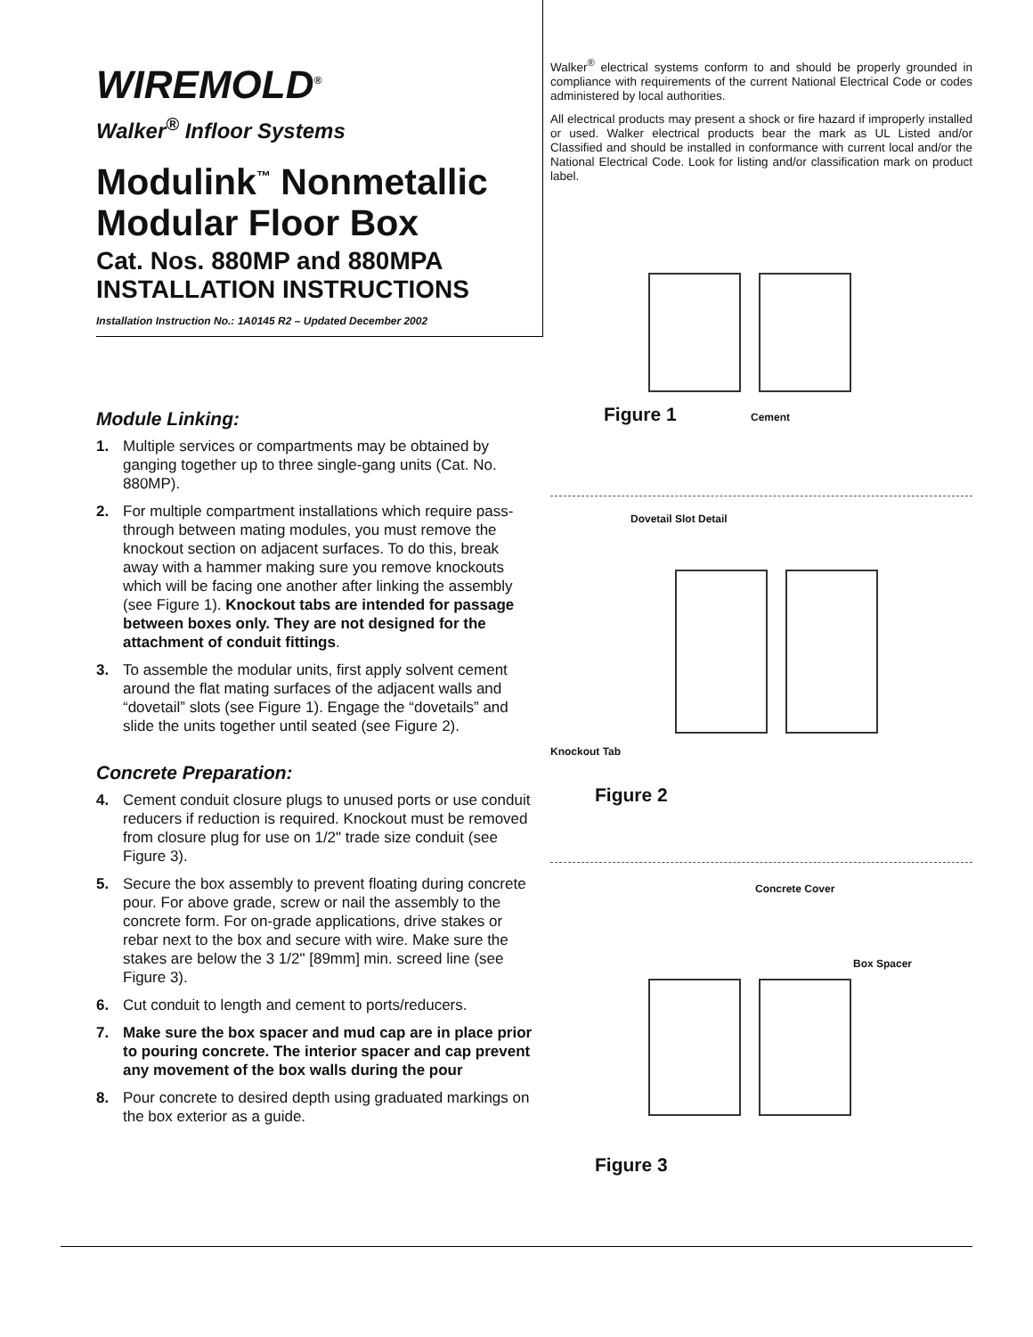WIREMOLD<sup>®</sup>
Walker<sup>®</sup> Infloor Systems
Modulink<sup>™</sup> Nonmetallic Modular Floor Box
Cat. Nos. 880MP and 880MPA
INSTALLATION INSTRUCTIONS
Installation Instruction No.: 1A0145 R2 – Updated December 2002
Module Linking:
1. Multiple services or compartments may be obtained by ganging together up to three single-gang units (Cat. No. 880MP).
2. For multiple compartment installations which require pass-through between mating modules, you must remove the knockout section on adjacent surfaces. To do this, break away with a hammer making sure you remove knockouts which will be facing one another after linking the assembly (see Figure 1). Knockout tabs are intended for passage between boxes only. They are not designed for the attachment of conduit fittings.
3. To assemble the modular units, first apply solvent cement around the flat mating surfaces of the adjacent walls and “dovetail” slots (see Figure 1). Engage the “dovetails” and slide the units together until seated (see Figure 2).
Concrete Preparation:
4. Cement conduit closure plugs to unused ports or use conduit reducers if reduction is required. Knockout must be removed from closure plug for use on 1/2" trade size conduit (see Figure 3).
5. Secure the box assembly to prevent floating during concrete pour. For above grade, screw or nail the assembly to the concrete form. For on-grade applications, drive stakes or rebar next to the box and secure with wire. Make sure the stakes are below the 3 1/2" [89mm] min. screed line (see Figure 3).
6. Cut conduit to length and cement to ports/reducers.
7. Make sure the box spacer and mud cap are in place prior to pouring concrete. The interior spacer and cap prevent any movement of the box walls during the pour
8. Pour concrete to desired depth using graduated markings on the box exterior as a guide.
Walker<sup>®</sup> electrical systems conform to and should be properly grounded in compliance with requirements of the current National Electrical Code or codes administered by local authorities.
All electrical products may present a shock or fire hazard if improperly installed or used. Walker electrical products bear the mark as UL Listed and/or Classified and should be installed in conformance with current local and/or the National Electrical Code. Look for listing and/or classification mark on product label.
Figure 1 Cement
Dovetail Slot Detail
Knockout Tab
Figure 2
Concrete Cover
Box Spacer
Figure 3